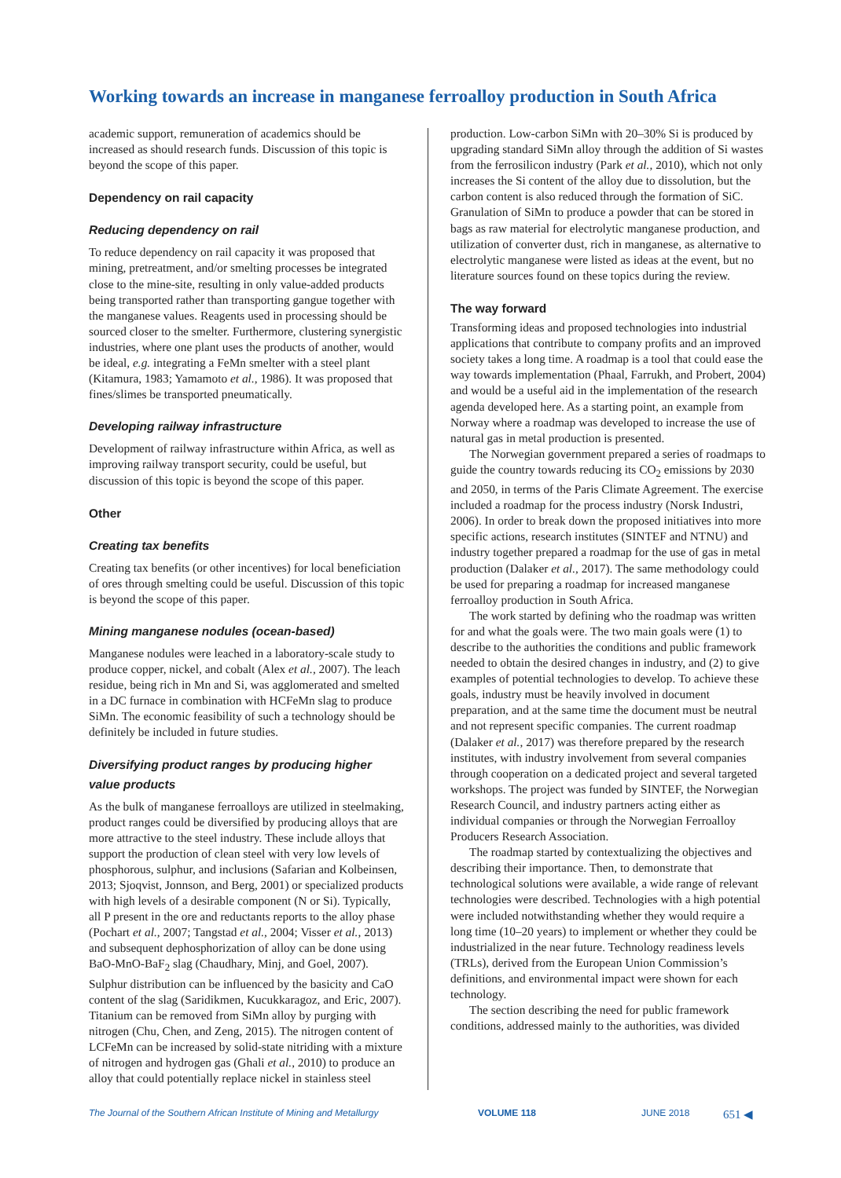Working towards an increase in manganese ferroalloy production in South Africa
academic support, remuneration of academics should be increased as should research funds. Discussion of this topic is beyond the scope of this paper.
Dependency on rail capacity
Reducing dependency on rail
To reduce dependency on rail capacity it was proposed that mining, pretreatment, and/or smelting processes be integrated close to the mine-site, resulting in only value-added products being transported rather than transporting gangue together with the manganese values. Reagents used in processing should be sourced closer to the smelter. Furthermore, clustering synergistic industries, where one plant uses the products of another, would be ideal, e.g. integrating a FeMn smelter with a steel plant (Kitamura, 1983; Yamamoto et al., 1986). It was proposed that fines/slimes be transported pneumatically.
Developing railway infrastructure
Development of railway infrastructure within Africa, as well as improving railway transport security, could be useful, but discussion of this topic is beyond the scope of this paper.
Other
Creating tax benefits
Creating tax benefits (or other incentives) for local beneficiation of ores through smelting could be useful. Discussion of this topic is beyond the scope of this paper.
Mining manganese nodules (ocean-based)
Manganese nodules were leached in a laboratory-scale study to produce copper, nickel, and cobalt (Alex et al., 2007). The leach residue, being rich in Mn and Si, was agglomerated and smelted in a DC furnace in combination with HCFeMn slag to produce SiMn. The economic feasibility of such a technology should be definitely be included in future studies.
Diversifying product ranges by producing higher value products
As the bulk of manganese ferroalloys are utilized in steelmaking, product ranges could be diversified by producing alloys that are more attractive to the steel industry. These include alloys that support the production of clean steel with very low levels of phosphorous, sulphur, and inclusions (Safarian and Kolbeinsen, 2013; Sjoqvist, Jonnson, and Berg, 2001) or specialized products with high levels of a desirable component (N or Si). Typically, all P present in the ore and reductants reports to the alloy phase (Pochart et al., 2007; Tangstad et al., 2004; Visser et al., 2013) and subsequent dephosphorization of alloy can be done using BaO-MnO-BaF<sub>2</sub> slag (Chaudhary, Minj, and Goel, 2007). Sulphur distribution can be influenced by the basicity and CaO content of the slag (Saridikmen, Kucukkaragoz, and Eric, 2007). Titanium can be removed from SiMn alloy by purging with nitrogen (Chu, Chen, and Zeng, 2015). The nitrogen content of LCFeMn can be increased by solid-state nitriding with a mixture of nitrogen and hydrogen gas (Ghali et al., 2010) to produce an alloy that could potentially replace nickel in stainless steel
production. Low-carbon SiMn with 20–30% Si is produced by upgrading standard SiMn alloy through the addition of Si wastes from the ferrosilicon industry (Park et al., 2010), which not only increases the Si content of the alloy due to dissolution, but the carbon content is also reduced through the formation of SiC. Granulation of SiMn to produce a powder that can be stored in bags as raw material for electrolytic manganese production, and utilization of converter dust, rich in manganese, as alternative to electrolytic manganese were listed as ideas at the event, but no literature sources found on these topics during the review.
The way forward
Transforming ideas and proposed technologies into industrial applications that contribute to company profits and an improved society takes a long time. A roadmap is a tool that could ease the way towards implementation (Phaal, Farrukh, and Probert, 2004) and would be a useful aid in the implementation of the research agenda developed here. As a starting point, an example from Norway where a roadmap was developed to increase the use of natural gas in metal production is presented.
The Norwegian government prepared a series of roadmaps to guide the country towards reducing its CO<sub>2</sub> emissions by 2030 and 2050, in terms of the Paris Climate Agreement. The exercise included a roadmap for the process industry (Norsk Industri, 2006). In order to break down the proposed initiatives into more specific actions, research institutes (SINTEF and NTNU) and industry together prepared a roadmap for the use of gas in metal production (Dalaker et al., 2017). The same methodology could be used for preparing a roadmap for increased manganese ferroalloy production in South Africa.
The work started by defining who the roadmap was written for and what the goals were. The two main goals were (1) to describe to the authorities the conditions and public framework needed to obtain the desired changes in industry, and (2) to give examples of potential technologies to develop. To achieve these goals, industry must be heavily involved in document preparation, and at the same time the document must be neutral and not represent specific companies. The current roadmap (Dalaker et al., 2017) was therefore prepared by the research institutes, with industry involvement from several companies through cooperation on a dedicated project and several targeted workshops. The project was funded by SINTEF, the Norwegian Research Council, and industry partners acting either as individual companies or through the Norwegian Ferroalloy Producers Research Association.
The roadmap started by contextualizing the objectives and describing their importance. Then, to demonstrate that technological solutions were available, a wide range of relevant technologies were described. Technologies with a high potential were included notwithstanding whether they would require a long time (10–20 years) to implement or whether they could be industrialized in the near future. Technology readiness levels (TRLs), derived from the European Union Commission’s definitions, and environmental impact were shown for each technology.
The section describing the need for public framework conditions, addressed mainly to the authorities, was divided
The Journal of the Southern African Institute of Mining and Metallurgy VOLUME 118 JUNE 2018 651 ◀